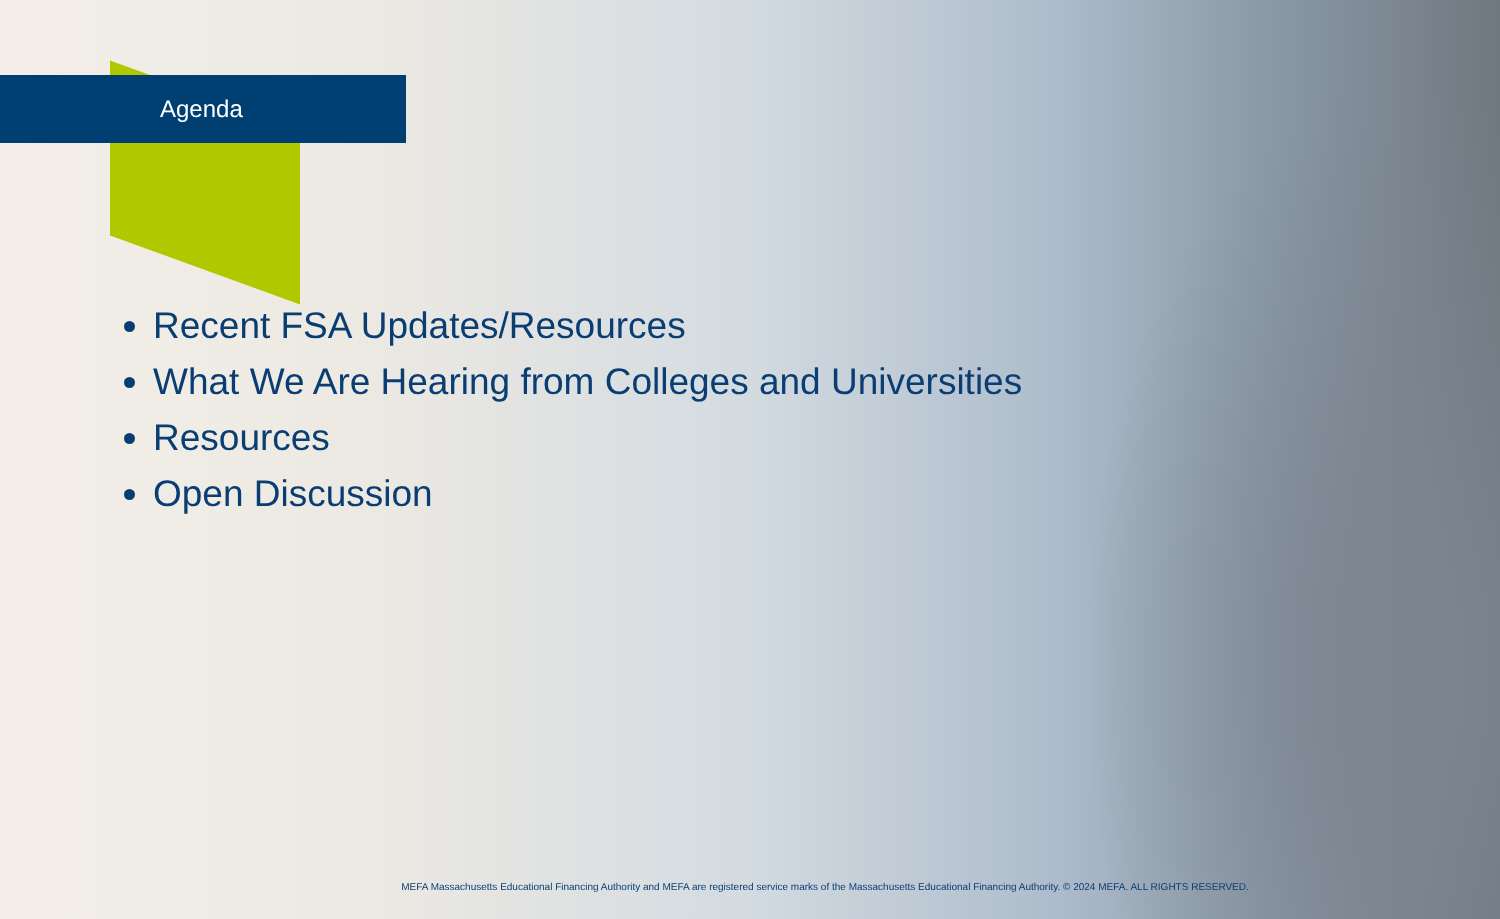Agenda
Recent FSA Updates/Resources
What We Are Hearing from Colleges and Universities
Resources
Open Discussion
MEFA Massachusetts Educational Financing Authority and MEFA are registered service marks of the Massachusetts Educational Financing Authority. © 2024 MEFA. ALL RIGHTS RESERVED.